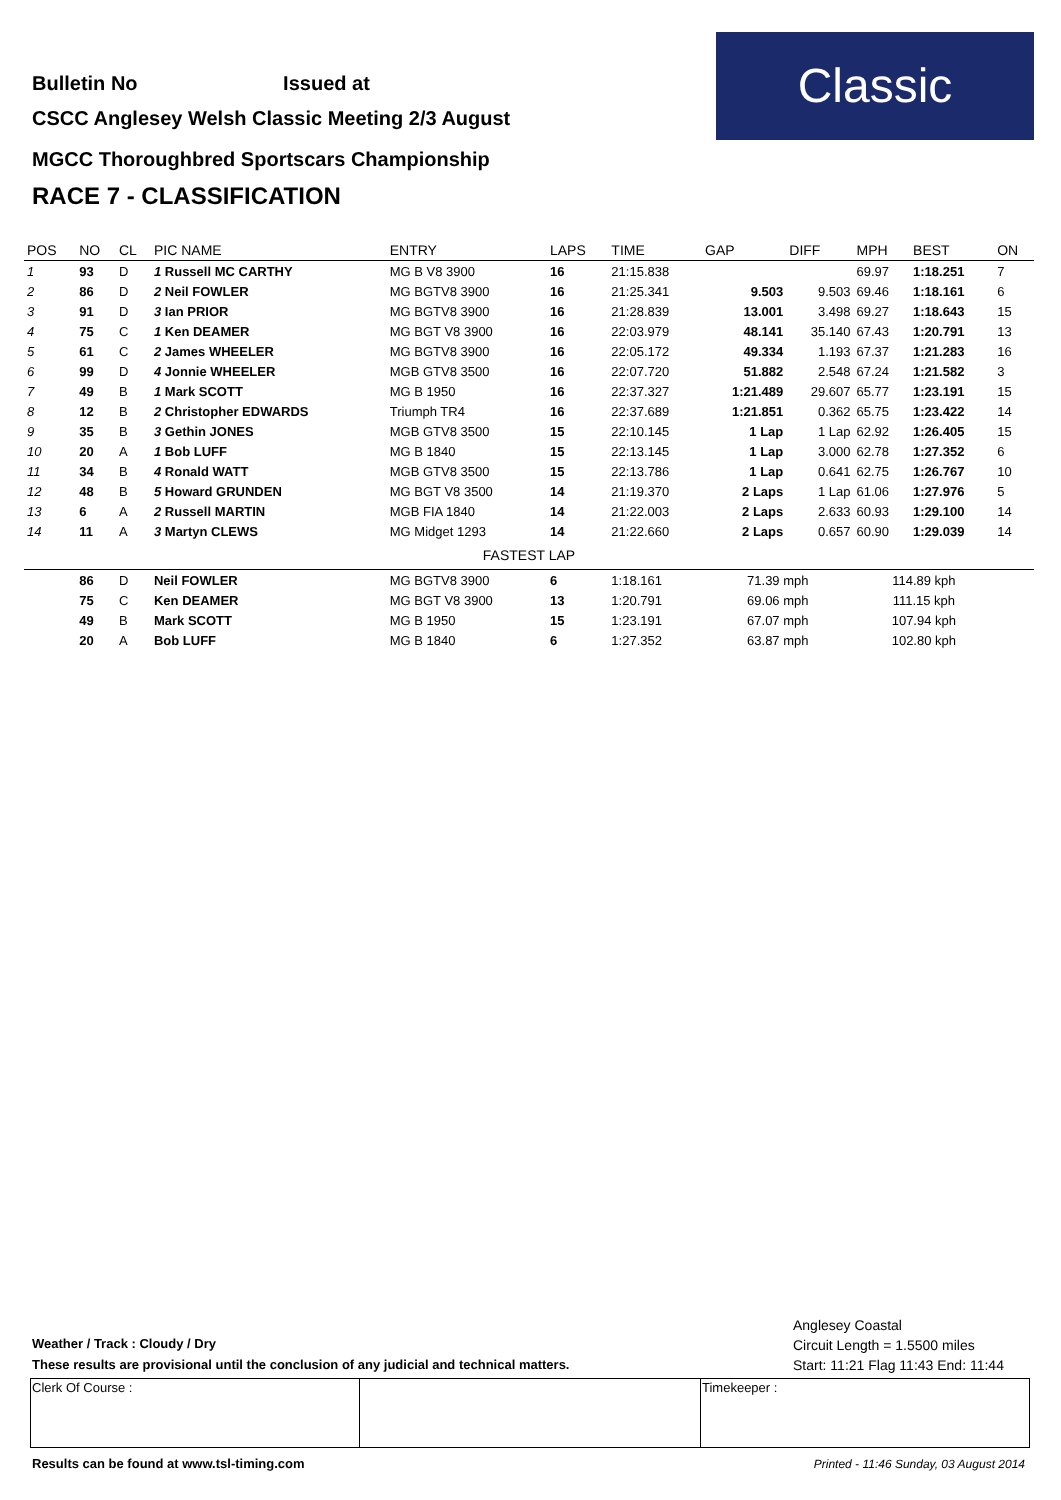Bulletin No Issued at
CSCC Anglesey Welsh Classic Meeting 2/3 August
MGCC Thoroughbred Sportscars Championship
RACE 7 - CLASSIFICATION
Classic
| POS | NO | CL | PIC NAME | ENTRY | LAPS | TIME | GAP | DIFF | MPH | BEST | ON |
| --- | --- | --- | --- | --- | --- | --- | --- | --- | --- | --- | --- |
| 1 | 93 | D | 1 Russell MC CARTHY | MG B V8 3900 | 16 | 21:15.838 | | | 69.97 | 1:18.251 | 7 |
| 2 | 86 | D | 2 Neil FOWLER | MG BGTV8 3900 | 16 | 21:25.341 | 9.503 | 9.503 | 69.46 | 1:18.161 | 6 |
| 3 | 91 | D | 3 Ian PRIOR | MG BGTV8 3900 | 16 | 21:28.839 | 13.001 | 3.498 | 69.27 | 1:18.643 | 15 |
| 4 | 75 | C | 1 Ken DEAMER | MG BGT V8 3900 | 16 | 22:03.979 | 48.141 | 35.140 | 67.43 | 1:20.791 | 13 |
| 5 | 61 | C | 2 James WHEELER | MG BGTV8 3900 | 16 | 22:05.172 | 49.334 | 1.193 | 67.37 | 1:21.283 | 16 |
| 6 | 99 | D | 4 Jonnie WHEELER | MGB GTV8 3500 | 16 | 22:07.720 | 51.882 | 2.548 | 67.24 | 1:21.582 | 3 |
| 7 | 49 | B | 1 Mark SCOTT | MG B 1950 | 16 | 22:37.327 | 1:21.489 | 29.607 | 65.77 | 1:23.191 | 15 |
| 8 | 12 | B | 2 Christopher EDWARDS | Triumph TR4 | 16 | 22:37.689 | 1:21.851 | 0.362 | 65.75 | 1:23.422 | 14 |
| 9 | 35 | B | 3 Gethin JONES | MGB GTV8 3500 | 15 | 22:10.145 | 1 Lap | 1 Lap | 62.92 | 1:26.405 | 15 |
| 10 | 20 | A | 1 Bob LUFF | MG B 1840 | 15 | 22:13.145 | 1 Lap | 3.000 | 62.78 | 1:27.352 | 6 |
| 11 | 34 | B | 4 Ronald WATT | MGB GTV8 3500 | 15 | 22:13.786 | 1 Lap | 0.641 | 62.75 | 1:26.767 | 10 |
| 12 | 48 | B | 5 Howard GRUNDEN | MG BGT V8 3500 | 14 | 21:19.370 | 2 Laps | 1 Lap | 61.06 | 1:27.976 | 5 |
| 13 | 6 | A | 2 Russell MARTIN | MGB FIA 1840 | 14 | 21:22.003 | 2 Laps | 2.633 | 60.93 | 1:29.100 | 14 |
| 14 | 11 | A | 3 Martyn CLEWS | MG Midget 1293 | 14 | 21:22.660 | 2 Laps | 0.657 | 60.90 | 1:29.039 | 14 |
| FASTEST LAP | | | | | | | | | | | |
| | 86 | D | Neil FOWLER | MG BGTV8 3900 | 6 | 1:18.161 | 71.39 mph | | 114.89 kph | | |
| | 75 | C | Ken DEAMER | MG BGT V8 3900 | 13 | 1:20.791 | 69.06 mph | | 111.15 kph | | |
| | 49 | B | Mark SCOTT | MG B 1950 | 15 | 1:23.191 | 67.07 mph | | 107.94 kph | | |
| | 20 | A | Bob LUFF | MG B 1840 | 6 | 1:27.352 | 63.87 mph | | 102.80 kph | | |
Anglesey Coastal
Circuit Length = 1.5500 miles
Start: 11:21 Flag 11:43 End: 11:44
Weather / Track : Cloudy / Dry
These results are provisional until the conclusion of any judicial and technical matters.
| Clerk Of Course : | | Timekeeper : |
Results can be found at www.tsl-timing.com
Printed - 11:46 Sunday, 03 August 2014